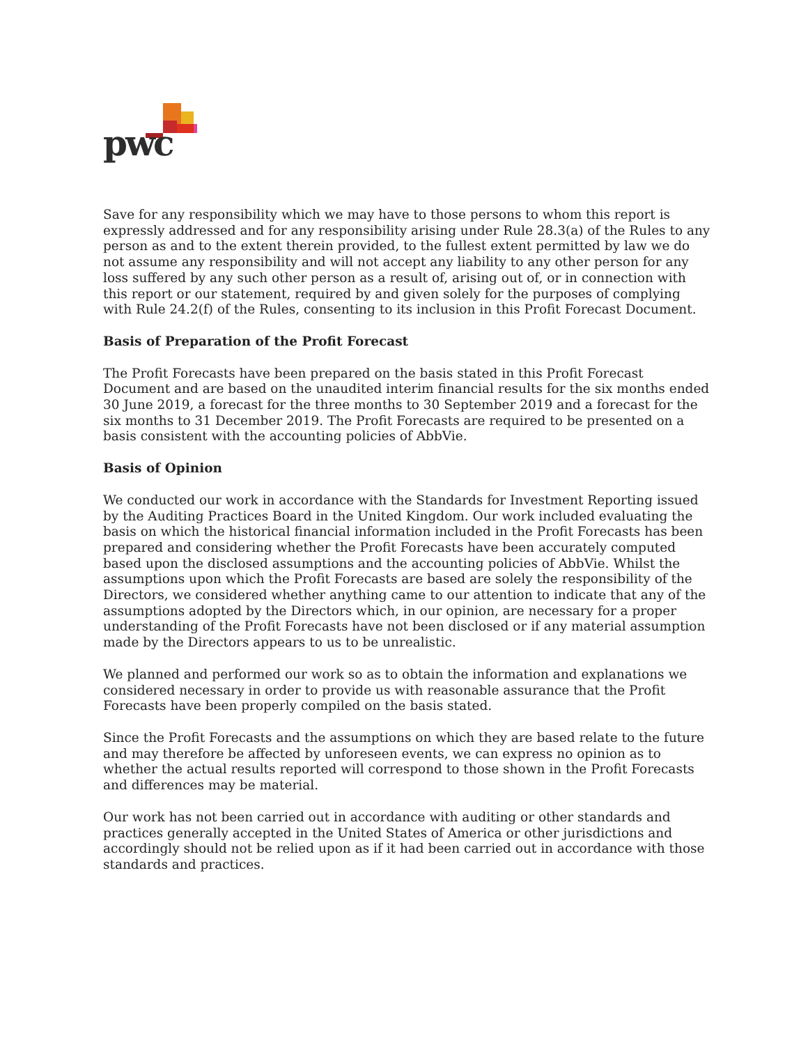pwc
Save for any responsibility which we may have to those persons to whom this report is expressly addressed and for any responsibility arising under Rule 28.3(a) of the Rules to any person as and to the extent therein provided, to the fullest extent permitted by law we do not assume any responsibility and will not accept any liability to any other person for any loss suffered by any such other person as a result of, arising out of, or in connection with this report or our statement, required by and given solely for the purposes of complying with Rule 24.2(f) of the Rules, consenting to its inclusion in this Profit Forecast Document.
Basis of Preparation of the Profit Forecast
The Profit Forecasts have been prepared on the basis stated in this Profit Forecast Document and are based on the unaudited interim financial results for the six months ended 30 June 2019, a forecast for the three months to 30 September 2019 and a forecast for the six months to 31 December 2019. The Profit Forecasts are required to be presented on a basis consistent with the accounting policies of AbbVie.
Basis of Opinion
We conducted our work in accordance with the Standards for Investment Reporting issued by the Auditing Practices Board in the United Kingdom. Our work included evaluating the basis on which the historical financial information included in the Profit Forecasts has been prepared and considering whether the Profit Forecasts have been accurately computed based upon the disclosed assumptions and the accounting policies of AbbVie. Whilst the assumptions upon which the Profit Forecasts are based are solely the responsibility of the Directors, we considered whether anything came to our attention to indicate that any of the assumptions adopted by the Directors which, in our opinion, are necessary for a proper understanding of the Profit Forecasts have not been disclosed or if any material assumption made by the Directors appears to us to be unrealistic.
We planned and performed our work so as to obtain the information and explanations we considered necessary in order to provide us with reasonable assurance that the Profit Forecasts have been properly compiled on the basis stated.
Since the Profit Forecasts and the assumptions on which they are based relate to the future and may therefore be affected by unforeseen events, we can express no opinion as to whether the actual results reported will correspond to those shown in the Profit Forecasts and differences may be material.
Our work has not been carried out in accordance with auditing or other standards and practices generally accepted in the United States of America or other jurisdictions and accordingly should not be relied upon as if it had been carried out in accordance with those standards and practices.